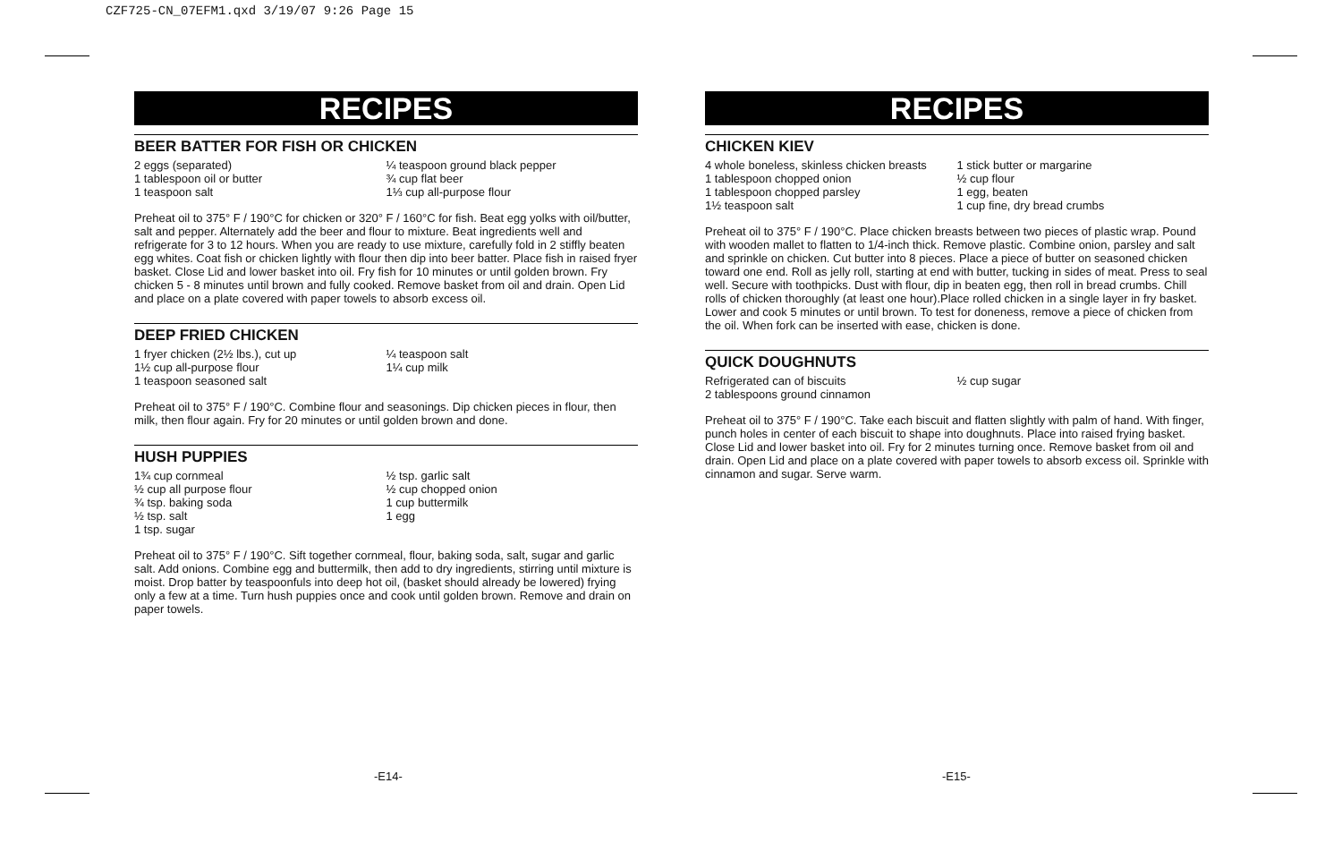CZF725-CN_07EFM1.qxd 3/19/07 9:26 Page 15
RECIPES
BEER BATTER FOR FISH OR CHICKEN
2 eggs (separated)
1 tablespoon oil or butter
1 teaspoon salt
¼ teaspoon ground black pepper
¾ cup flat beer
1⅓ cup all-purpose flour
Preheat oil to 375° F / 190°C for chicken or 320° F / 160°C for fish. Beat egg yolks with oil/butter, salt and pepper. Alternately add the beer and flour to mixture. Beat ingredients well and refrigerate for 3 to 12 hours. When you are ready to use mixture, carefully fold in 2 stiffly beaten egg whites. Coat fish or chicken lightly with flour then dip into beer batter. Place fish in raised fryer basket. Close Lid and lower basket into oil. Fry fish for 10 minutes or until golden brown. Fry chicken 5 - 8 minutes until brown and fully cooked. Remove basket from oil and drain. Open Lid and place on a plate covered with paper towels to absorb excess oil.
DEEP FRIED CHICKEN
1 fryer chicken (2½ lbs.), cut up
1½ cup all-purpose flour
1 teaspoon seasoned salt
¼ teaspoon salt
1¼ cup milk
Preheat oil to 375° F / 190°C. Combine flour and seasonings. Dip chicken pieces in flour, then milk, then flour again. Fry for 20 minutes or until golden brown and done.
HUSH PUPPIES
1¾ cup cornmeal
½ cup all purpose flour
¾ tsp. baking soda
½ tsp. salt
1 tsp. sugar
½ tsp. garlic salt
½ cup chopped onion
1 cup buttermilk
1 egg
Preheat oil to 375° F / 190°C. Sift together cornmeal, flour, baking soda, salt, sugar and garlic salt. Add onions. Combine egg and buttermilk, then add to dry ingredients, stirring until mixture is moist. Drop batter by teaspoonfuls into deep hot oil, (basket should already be lowered) frying only a few at a time. Turn hush puppies once and cook until golden brown. Remove and drain on paper towels.
RECIPES
CHICKEN KIEV
4 whole boneless, skinless chicken breasts
1 tablespoon chopped onion
1 tablespoon chopped parsley
1½ teaspoon salt
1 stick butter or margarine
½ cup flour
1 egg, beaten
1 cup fine, dry bread crumbs
Preheat oil to 375° F / 190°C. Place chicken breasts between two pieces of plastic wrap. Pound with wooden mallet to flatten to 1/4-inch thick. Remove plastic. Combine onion, parsley and salt and sprinkle on chicken. Cut butter into 8 pieces. Place a piece of butter on seasoned chicken toward one end. Roll as jelly roll, starting at end with butter, tucking in sides of meat. Press to seal well. Secure with toothpicks. Dust with flour, dip in beaten egg, then roll in bread crumbs. Chill rolls of chicken thoroughly (at least one hour).Place rolled chicken in a single layer in fry basket. Lower and cook 5 minutes or until brown. To test for doneness, remove a piece of chicken from the oil. When fork can be inserted with ease, chicken is done.
QUICK DOUGHNUTS
Refrigerated can of biscuits
2 tablespoons ground cinnamon
½ cup sugar
Preheat oil to 375° F / 190°C. Take each biscuit and flatten slightly with palm of hand. With finger, punch holes in center of each biscuit to shape into doughnuts. Place into raised frying basket. Close Lid and lower basket into oil. Fry for 2 minutes turning once. Remove basket from oil and drain. Open Lid and place on a plate covered with paper towels to absorb excess oil. Sprinkle with cinnamon and sugar. Serve warm.
-E14- -E15-